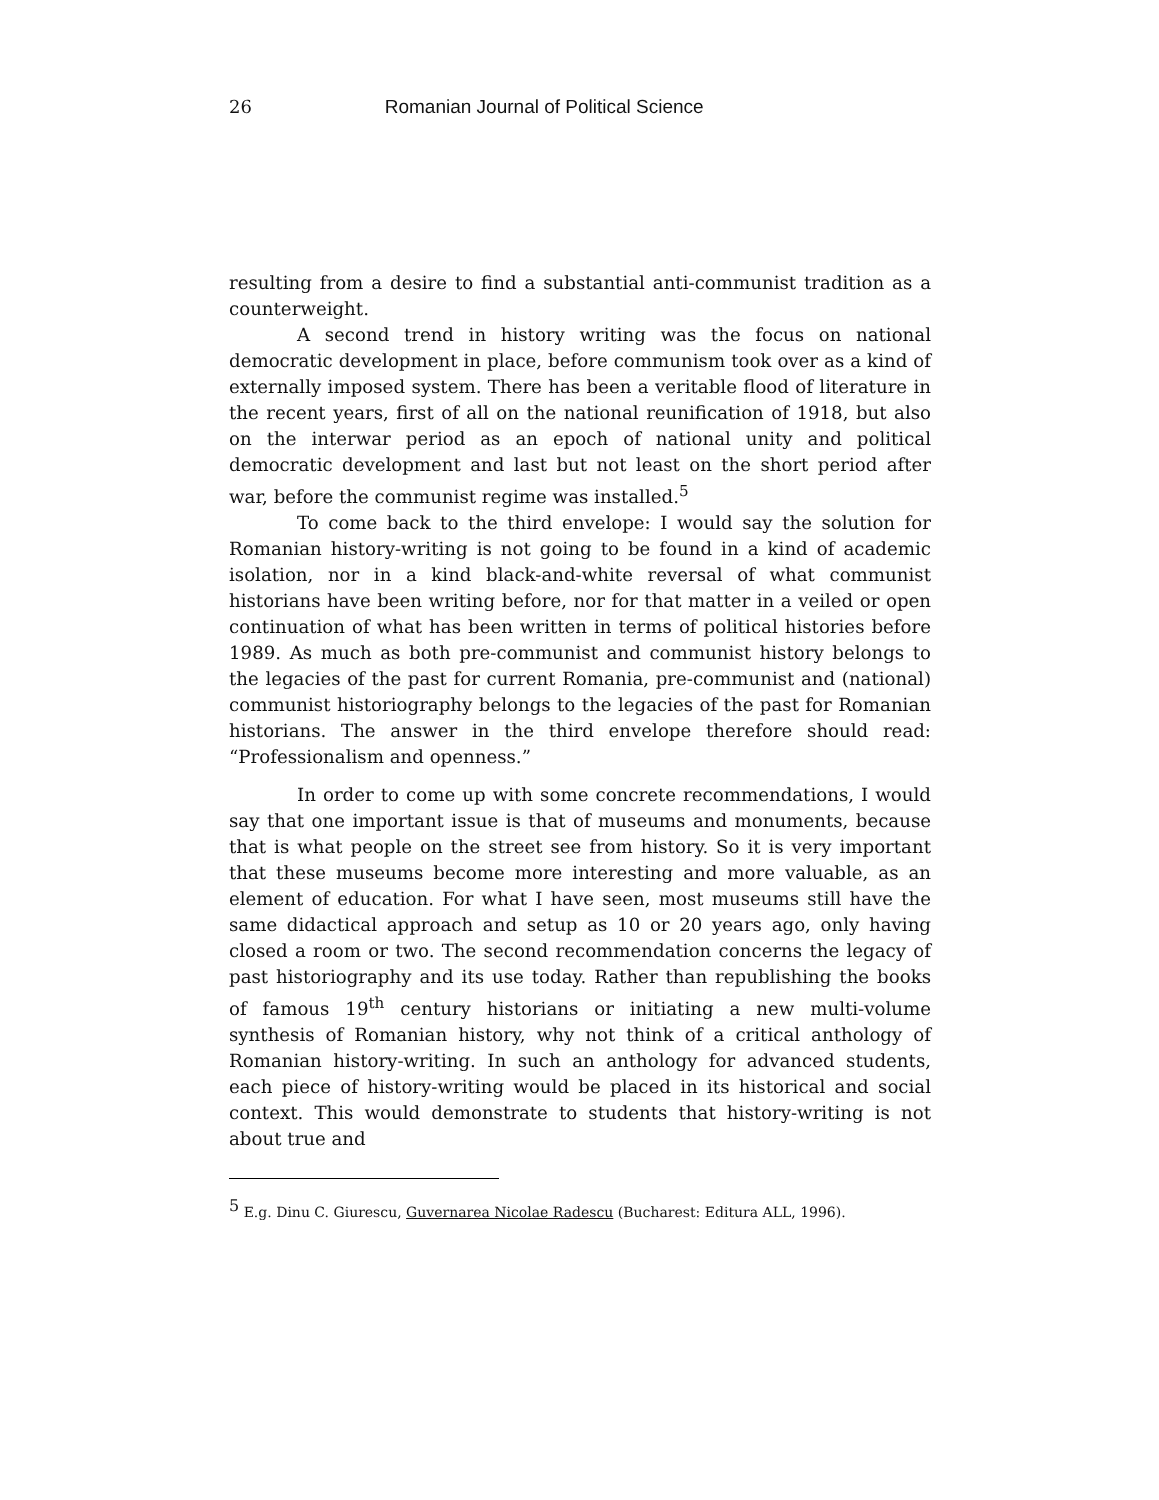26 Romanian Journal of Political Science
resulting from a desire to find a substantial anti-communist tradition as a counterweight.
A second trend in history writing was the focus on national democratic development in place, before communism took over as a kind of externally imposed system. There has been a veritable flood of literature in the recent years, first of all on the national reunification of 1918, but also on the interwar period as an epoch of national unity and political democratic development and last but not least on the short period after war, before the communist regime was installed.<sup>5</sup>
To come back to the third envelope: I would say the solution for Romanian history-writing is not going to be found in a kind of academic isolation, nor in a kind black-and-white reversal of what communist historians have been writing before, nor for that matter in a veiled or open continuation of what has been written in terms of political histories before 1989. As much as both pre-communist and communist history belongs to the legacies of the past for current Romania, pre-communist and (national) communist historiography belongs to the legacies of the past for Romanian historians. The answer in the third envelope therefore should read: “Professionalism and openness.”
In order to come up with some concrete recommendations, I would say that one important issue is that of museums and monuments, because that is what people on the street see from history. So it is very important that these museums become more interesting and more valuable, as an element of education. For what I have seen, most museums still have the same didactical approach and setup as 10 or 20 years ago, only having closed a room or two. The second recommendation concerns the legacy of past historiography and its use today. Rather than republishing the books of famous 19<sup>th</sup> century historians or initiating a new multi-volume synthesis of Romanian history, why not think of a critical anthology of Romanian history-writing. In such an anthology for advanced students, each piece of history-writing would be placed in its historical and social context. This would demonstrate to students that history-writing is not about true and
<sup>5</sup> E.g. Dinu C. Giurescu, Guvernarea Nicolae Radescu (Bucharest: Editura ALL, 1996).